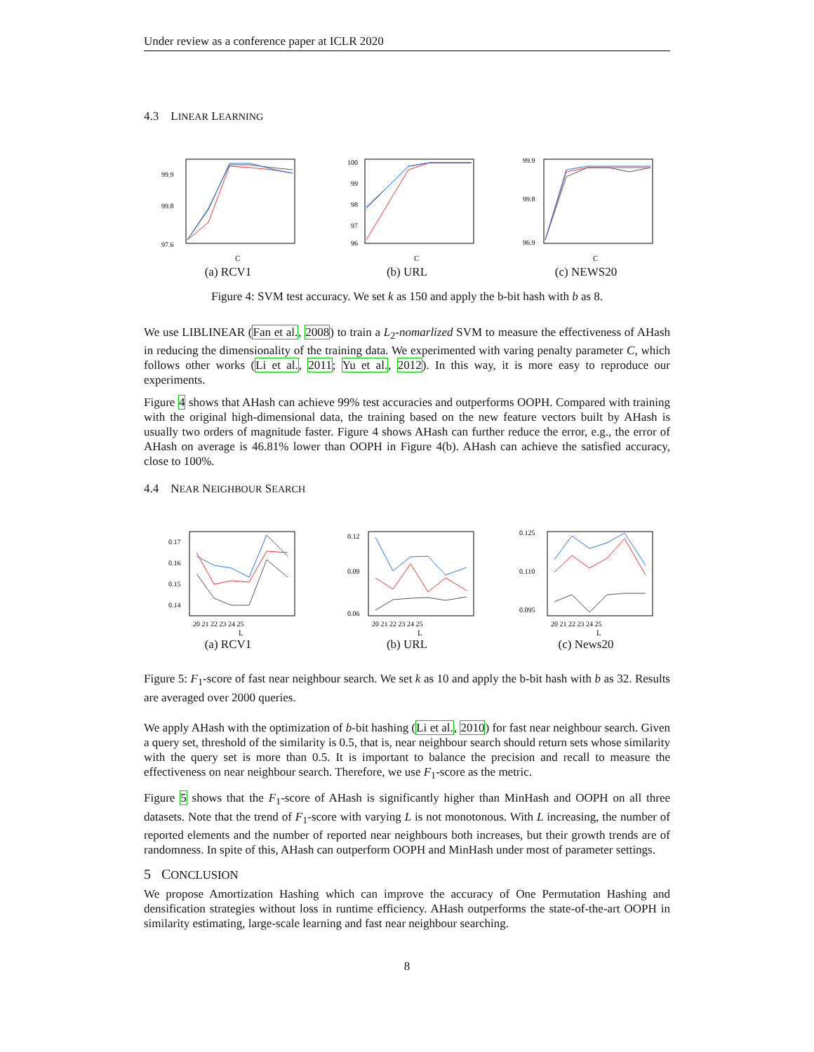Under review as a conference paper at ICLR 2020
4.3 LINEAR LEARNING
99.9
99.8
97.6
C
(a) RCV1
100
99
98
97
96
C
(b) URL
99.9
99.8
96.9
C
(c) NEWS20
Figure 4: SVM test accuracy. We set k as 150 and apply the b-bit hash with b as 8.
We use LIBLINEAR (Fan et al., 2008) to train a L<sub>2</sub>-nomarlized SVM to measure the effectiveness of AHash in reducing the dimensionality of the training data. We experimented with varing penalty parameter C, which follows other works (Li et al., 2011; Yu et al., 2012). In this way, it is more easy to reproduce our experiments.
Figure 4 shows that AHash can achieve 99% test accuracies and outperforms OOPH. Compared with training with the original high-dimensional data, the training based on the new feature vectors built by AHash is usually two orders of magnitude faster. Figure 4 shows AHash can further reduce the error, e.g., the error of AHash on average is 46.81% lower than OOPH in Figure 4(b). AHash can achieve the satisfied accuracy, close to 100%.
4.4 NEAR NEIGHBOUR SEARCH
0.17
0.16
0.15
0.14
20 21 22 23 24 25
L
(a) RCV1
0.12
0.09
0.06
20 21 22 23 24 25
L
(b) URL
0.125
0.110
0.095
20 21 22 23 24 25
L
(c) News20
Figure 5: F<sub>1</sub>-score of fast near neighbour search. We set k as 10 and apply the b-bit hash with b as 32. Results are averaged over 2000 queries.
We apply AHash with the optimization of b-bit hashing (Li et al., 2010) for fast near neighbour search. Given a query set, threshold of the similarity is 0.5, that is, near neighbour search should return sets whose similarity with the query set is more than 0.5. It is important to balance the precision and recall to measure the effectiveness on near neighbour search. Therefore, we use F<sub>1</sub>-score as the metric.
Figure 5 shows that the F<sub>1</sub>-score of AHash is significantly higher than MinHash and OOPH on all three datasets. Note that the trend of F<sub>1</sub>-score with varying L is not monotonous. With L increasing, the number of reported elements and the number of reported near neighbours both increases, but their growth trends are of randomness. In spite of this, AHash can outperform OOPH and MinHash under most of parameter settings.
5 CONCLUSION
We propose Amortization Hashing which can improve the accuracy of One Permutation Hashing and densification strategies without loss in runtime efficiency. AHash outperforms the state-of-the-art OOPH in similarity estimating, large-scale learning and fast near neighbour searching.
8